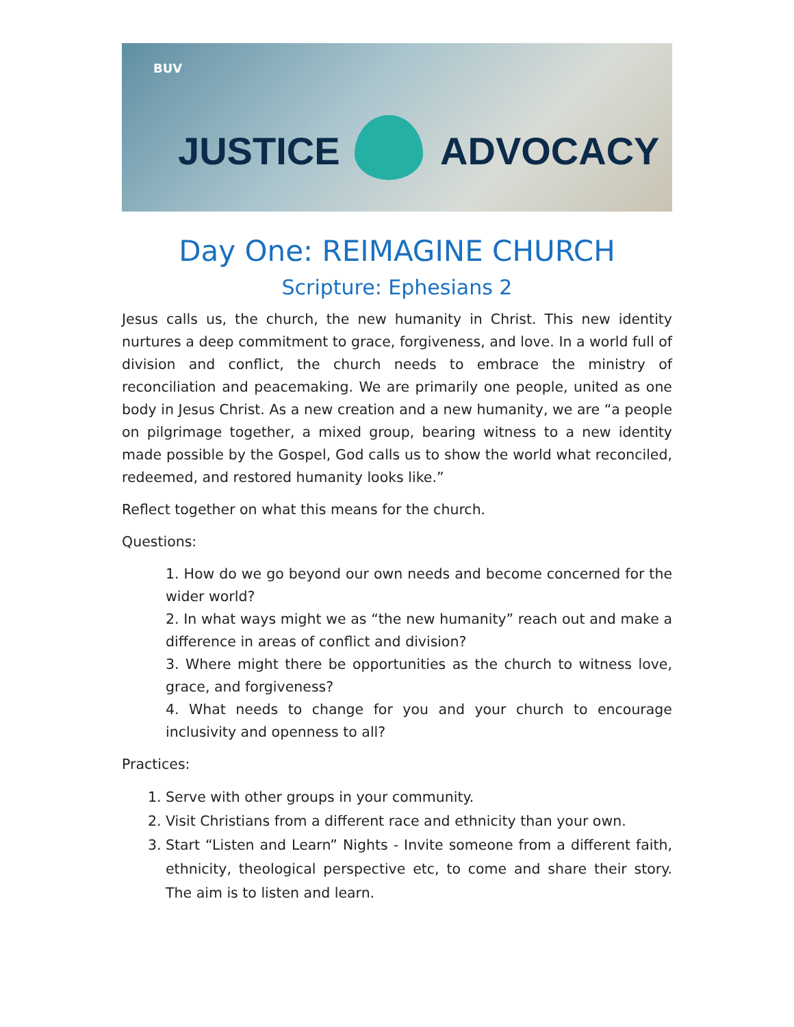BUV
JUSTICE ADVOCACY
Day One: REIMAGINE CHURCH
Scripture: Ephesians 2
Jesus calls us, the church, the new humanity in Christ. This new identity nurtures a deep commitment to grace, forgiveness, and love. In a world full of division and conflict, the church needs to embrace the ministry of reconciliation and peacemaking. We are primarily one people, united as one body in Jesus Christ. As a new creation and a new humanity, we are “a people on pilgrimage together, a mixed group, bearing witness to a new identity made possible by the Gospel, God calls us to show the world what reconciled, redeemed, and restored humanity looks like.”
Reflect together on what this means for the church.
Questions:
1. How do we go beyond our own needs and become concerned for the wider world?
2. In what ways might we as “the new humanity” reach out and make a difference in areas of conflict and division?
3. Where might there be opportunities as the church to witness love, grace, and forgiveness?
4. What needs to change for you and your church to encourage inclusivity and openness to all?
Practices:
1. Serve with other groups in your community.
2. Visit Christians from a different race and ethnicity than your own.
3. Start “Listen and Learn” Nights - Invite someone from a different faith, ethnicity, theological perspective etc, to come and share their story. The aim is to listen and learn.